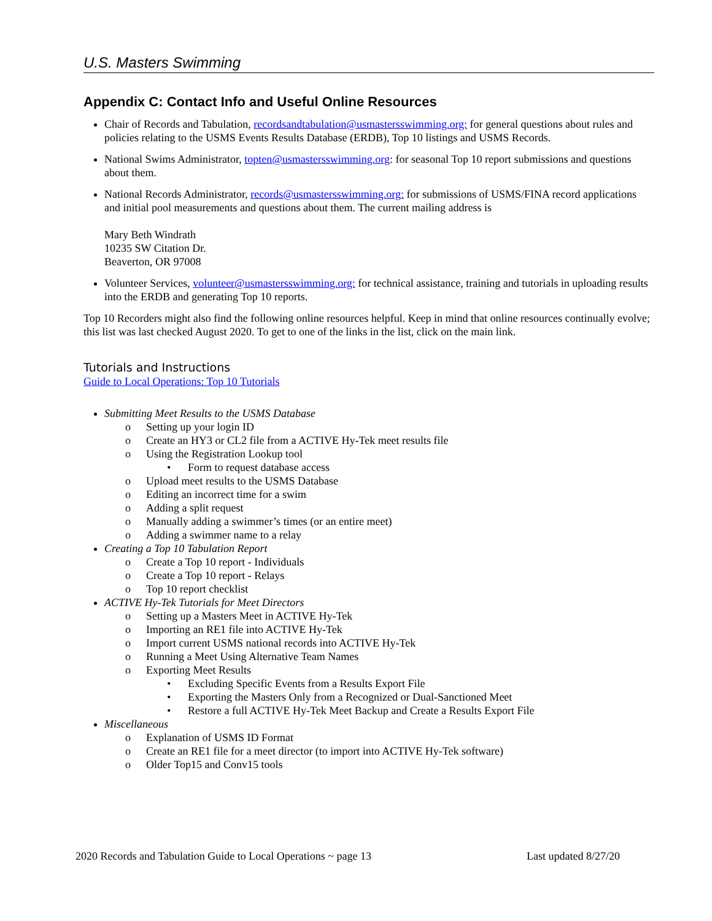U.S. Masters Swimming
Appendix C: Contact Info and Useful Online Resources
Chair of Records and Tabulation, recordsandtabulation@usmastersswimming.org: for general questions about rules and policies relating to the USMS Events Results Database (ERDB), Top 10 listings and USMS Records.
National Swims Administrator, topten@usmastersswimming.org: for seasonal Top 10 report submissions and questions about them.
National Records Administrator, records@usmastersswimming.org: for submissions of USMS/FINA record applications and initial pool measurements and questions about them. The current mailing address is
Mary Beth Windrath
10235 SW Citation Dr.
Beaverton, OR 97008
Volunteer Services, volunteer@usmastersswimming.org: for technical assistance, training and tutorials in uploading results into the ERDB and generating Top 10 reports.
Top 10 Recorders might also find the following online resources helpful. Keep in mind that online resources continually evolve; this list was last checked August 2020. To get to one of the links in the list, click on the main link.
Tutorials and Instructions
Guide to Local Operations: Top 10 Tutorials
Submitting Meet Results to the USMS Database
o Setting up your login ID
o Create an HY3 or CL2 file from a ACTIVE Hy-Tek meet results file
o Using the Registration Lookup tool
• Form to request database access
o Upload meet results to the USMS Database
o Editing an incorrect time for a swim
o Adding a split request
o Manually adding a swimmer’s times (or an entire meet)
o Adding a swimmer name to a relay
Creating a Top 10 Tabulation Report
o Create a Top 10 report - Individuals
o Create a Top 10 report - Relays
o Top 10 report checklist
ACTIVE Hy-Tek Tutorials for Meet Directors
o Setting up a Masters Meet in ACTIVE Hy-Tek
o Importing an RE1 file into ACTIVE Hy-Tek
o Import current USMS national records into ACTIVE Hy-Tek
o Running a Meet Using Alternative Team Names
o Exporting Meet Results
• Excluding Specific Events from a Results Export File
• Exporting the Masters Only from a Recognized or Dual-Sanctioned Meet
• Restore a full ACTIVE Hy-Tek Meet Backup and Create a Results Export File
Miscellaneous
o Explanation of USMS ID Format
o Create an RE1 file for a meet director (to import into ACTIVE Hy-Tek software)
o Older Top15 and Conv15 tools
2020 Records and Tabulation Guide to Local Operations ~ page 13 Last updated 8/27/20